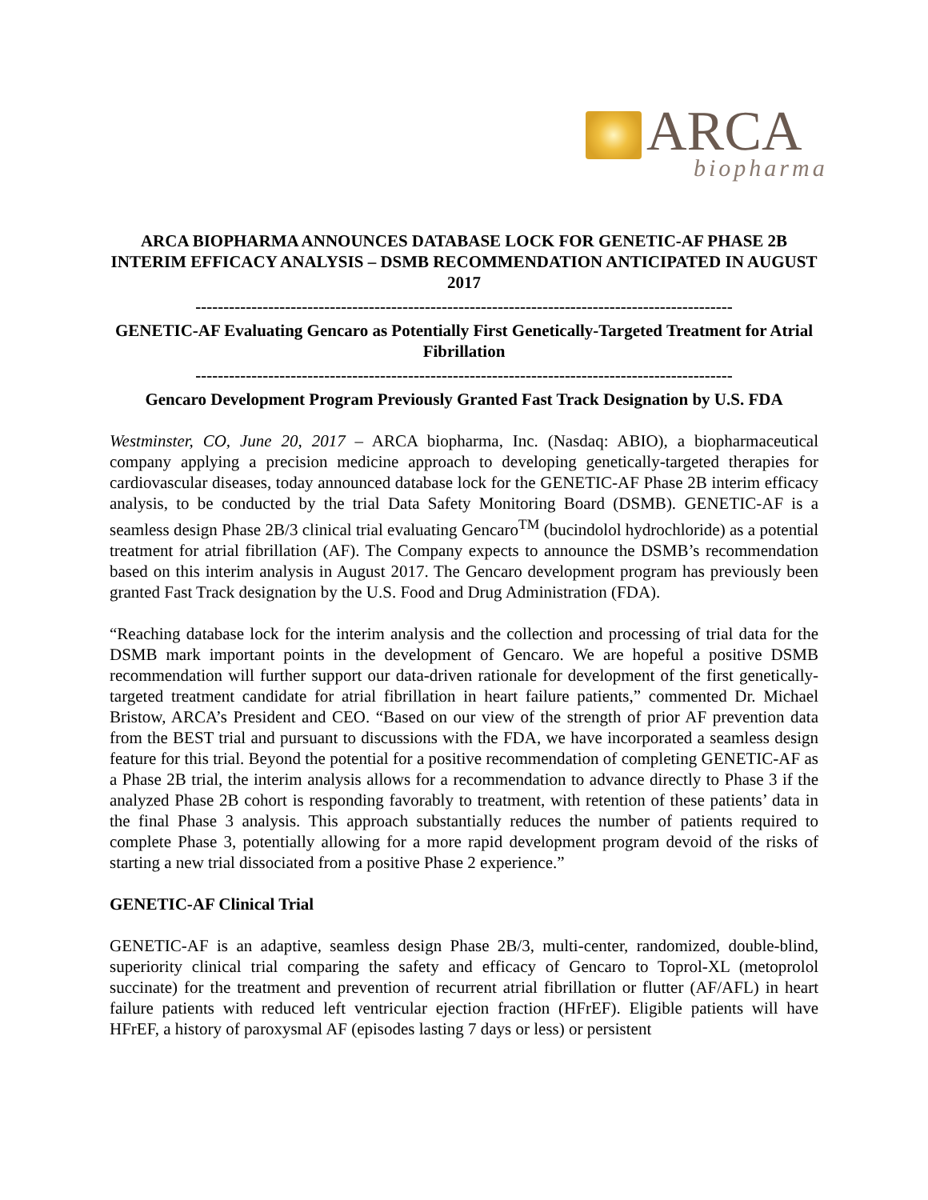ARCA
biopharma
ARCA BIOPHARMA ANNOUNCES DATABASE LOCK FOR GENETIC-AF PHASE 2B INTERIM EFFICACY ANALYSIS – DSMB RECOMMENDATION ANTICIPATED IN AUGUST 2017
------------------------------------------------------------------------------------------------
GENETIC-AF Evaluating Gencaro as Potentially First Genetically-Targeted Treatment for Atrial Fibrillation
------------------------------------------------------------------------------------------------
Gencaro Development Program Previously Granted Fast Track Designation by U.S. FDA
Westminster, CO, June 20, 2017 – ARCA biopharma, Inc. (Nasdaq: ABIO), a biopharmaceutical company applying a precision medicine approach to developing genetically-targeted therapies for cardiovascular diseases, today announced database lock for the GENETIC-AF Phase 2B interim efficacy analysis, to be conducted by the trial Data Safety Monitoring Board (DSMB). GENETIC-AF is a seamless design Phase 2B/3 clinical trial evaluating Gencaro<sup>TM</sup> (bucindolol hydrochloride) as a potential treatment for atrial fibrillation (AF). The Company expects to announce the DSMB’s recommendation based on this interim analysis in August 2017. The Gencaro development program has previously been granted Fast Track designation by the U.S. Food and Drug Administration (FDA).
“Reaching database lock for the interim analysis and the collection and processing of trial data for the DSMB mark important points in the development of Gencaro. We are hopeful a positive DSMB recommendation will further support our data-driven rationale for development of the first genetically-targeted treatment candidate for atrial fibrillation in heart failure patients,” commented Dr. Michael Bristow, ARCA’s President and CEO. “Based on our view of the strength of prior AF prevention data from the BEST trial and pursuant to discussions with the FDA, we have incorporated a seamless design feature for this trial. Beyond the potential for a positive recommendation of completing GENETIC-AF as a Phase 2B trial, the interim analysis allows for a recommendation to advance directly to Phase 3 if the analyzed Phase 2B cohort is responding favorably to treatment, with retention of these patients’ data in the final Phase 3 analysis. This approach substantially reduces the number of patients required to complete Phase 3, potentially allowing for a more rapid development program devoid of the risks of starting a new trial dissociated from a positive Phase 2 experience.”
GENETIC-AF Clinical Trial
GENETIC-AF is an adaptive, seamless design Phase 2B/3, multi-center, randomized, double-blind, superiority clinical trial comparing the safety and efficacy of Gencaro to Toprol-XL (metoprolol succinate) for the treatment and prevention of recurrent atrial fibrillation or flutter (AF/AFL) in heart failure patients with reduced left ventricular ejection fraction (HFrEF). Eligible patients will have HFrEF, a history of paroxysmal AF (episodes lasting 7 days or less) or persistent